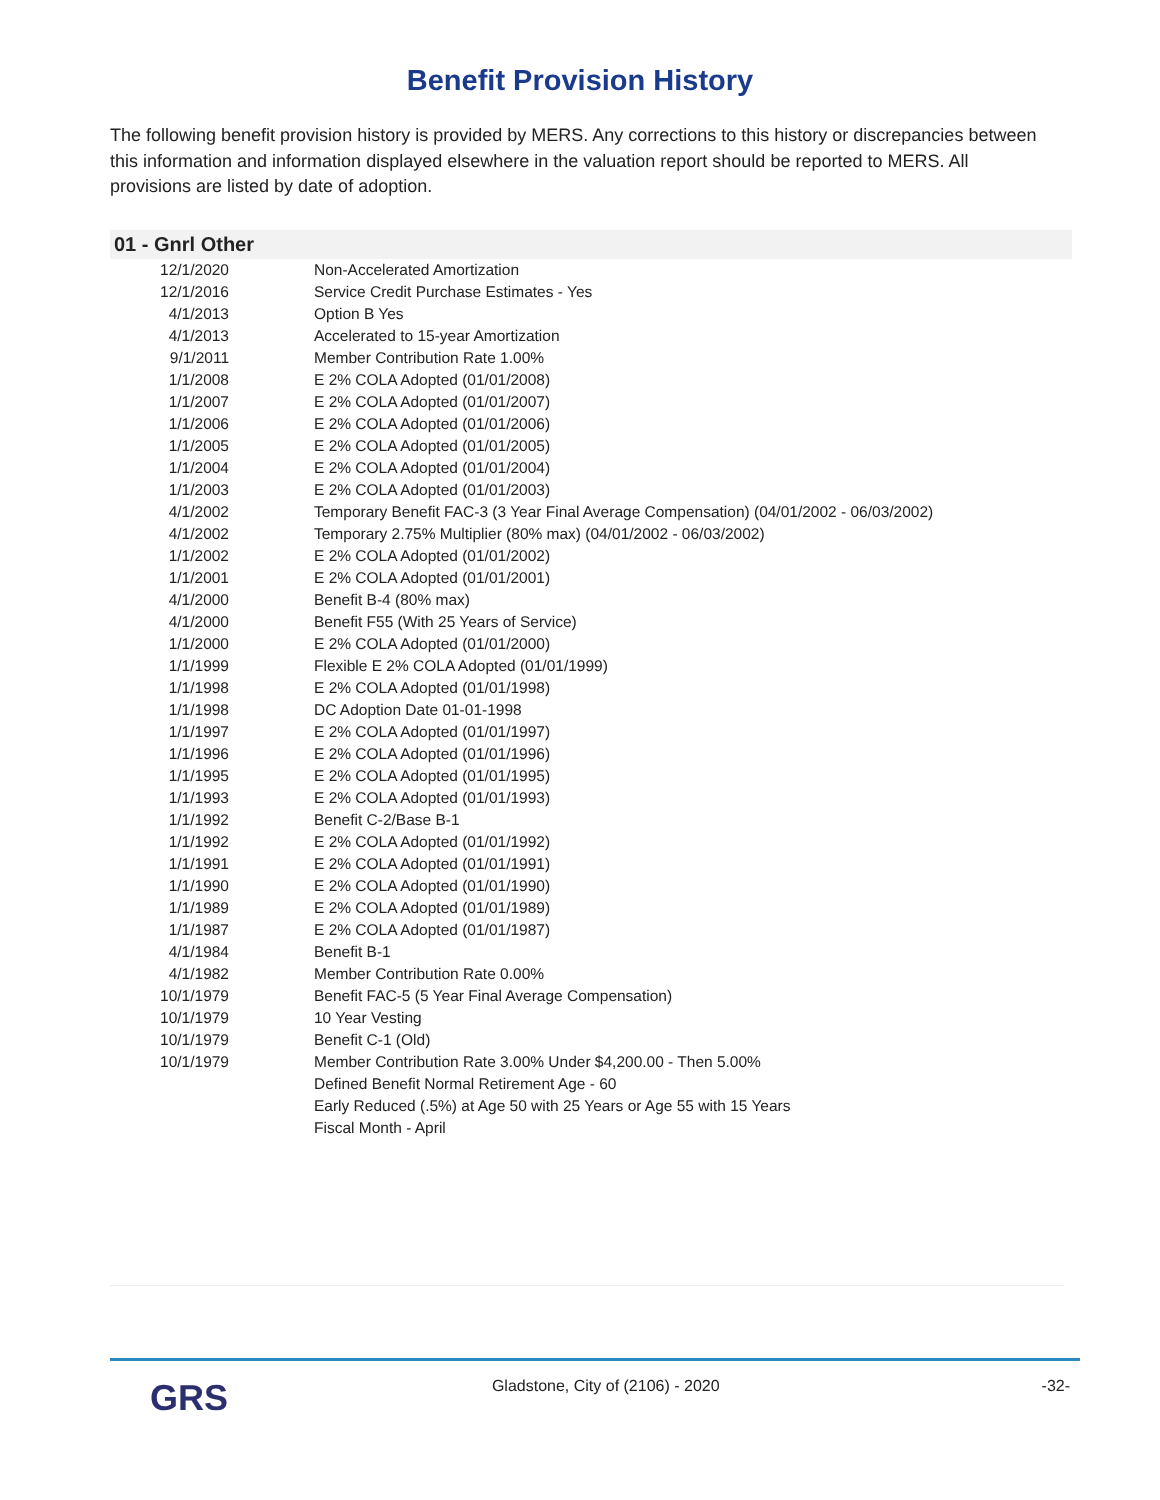Benefit Provision History
The following benefit provision history is provided by MERS. Any corrections to this history or discrepancies between this information and information displayed elsewhere in the valuation report should be reported to MERS. All provisions are listed by date of adoption.
01 - Gnrl Other
| 12/1/2020 | Non-Accelerated Amortization |
| 12/1/2016 | Service Credit Purchase Estimates - Yes |
| 4/1/2013 | Option B Yes |
| 4/1/2013 | Accelerated to 15-year Amortization |
| 9/1/2011 | Member Contribution Rate 1.00% |
| 1/1/2008 | E 2% COLA Adopted (01/01/2008) |
| 1/1/2007 | E 2% COLA Adopted (01/01/2007) |
| 1/1/2006 | E 2% COLA Adopted (01/01/2006) |
| 1/1/2005 | E 2% COLA Adopted (01/01/2005) |
| 1/1/2004 | E 2% COLA Adopted (01/01/2004) |
| 1/1/2003 | E 2% COLA Adopted (01/01/2003) |
| 4/1/2002 | Temporary Benefit FAC-3 (3 Year Final Average Compensation) (04/01/2002 - 06/03/2002) |
| 4/1/2002 | Temporary 2.75% Multiplier (80% max) (04/01/2002 - 06/03/2002) |
| 1/1/2002 | E 2% COLA Adopted (01/01/2002) |
| 1/1/2001 | E 2% COLA Adopted (01/01/2001) |
| 4/1/2000 | Benefit B-4 (80% max) |
| 4/1/2000 | Benefit F55 (With 25 Years of Service) |
| 1/1/2000 | E 2% COLA Adopted (01/01/2000) |
| 1/1/1999 | Flexible E 2% COLA Adopted (01/01/1999) |
| 1/1/1998 | E 2% COLA Adopted (01/01/1998) |
| 1/1/1998 | DC Adoption Date 01-01-1998 |
| 1/1/1997 | E 2% COLA Adopted (01/01/1997) |
| 1/1/1996 | E 2% COLA Adopted (01/01/1996) |
| 1/1/1995 | E 2% COLA Adopted (01/01/1995) |
| 1/1/1993 | E 2% COLA Adopted (01/01/1993) |
| 1/1/1992 | Benefit C-2/Base B-1 |
| 1/1/1992 | E 2% COLA Adopted (01/01/1992) |
| 1/1/1991 | E 2% COLA Adopted (01/01/1991) |
| 1/1/1990 | E 2% COLA Adopted (01/01/1990) |
| 1/1/1989 | E 2% COLA Adopted (01/01/1989) |
| 1/1/1987 | E 2% COLA Adopted (01/01/1987) |
| 4/1/1984 | Benefit B-1 |
| 4/1/1982 | Member Contribution Rate 0.00% |
| 10/1/1979 | Benefit FAC-5 (5 Year Final Average Compensation) |
| 10/1/1979 | 10 Year Vesting |
| 10/1/1979 | Benefit C-1 (Old) |
| 10/1/1979 | Member Contribution Rate 3.00% Under $4,200.00 - Then 5.00% |
| | Defined Benefit Normal Retirement Age - 60 |
| | Early Reduced (.5%) at Age 50 with 25 Years or Age 55 with 15 Years |
| | Fiscal Month - April |
GRS
Gladstone, City of (2106) - 2020
-32-